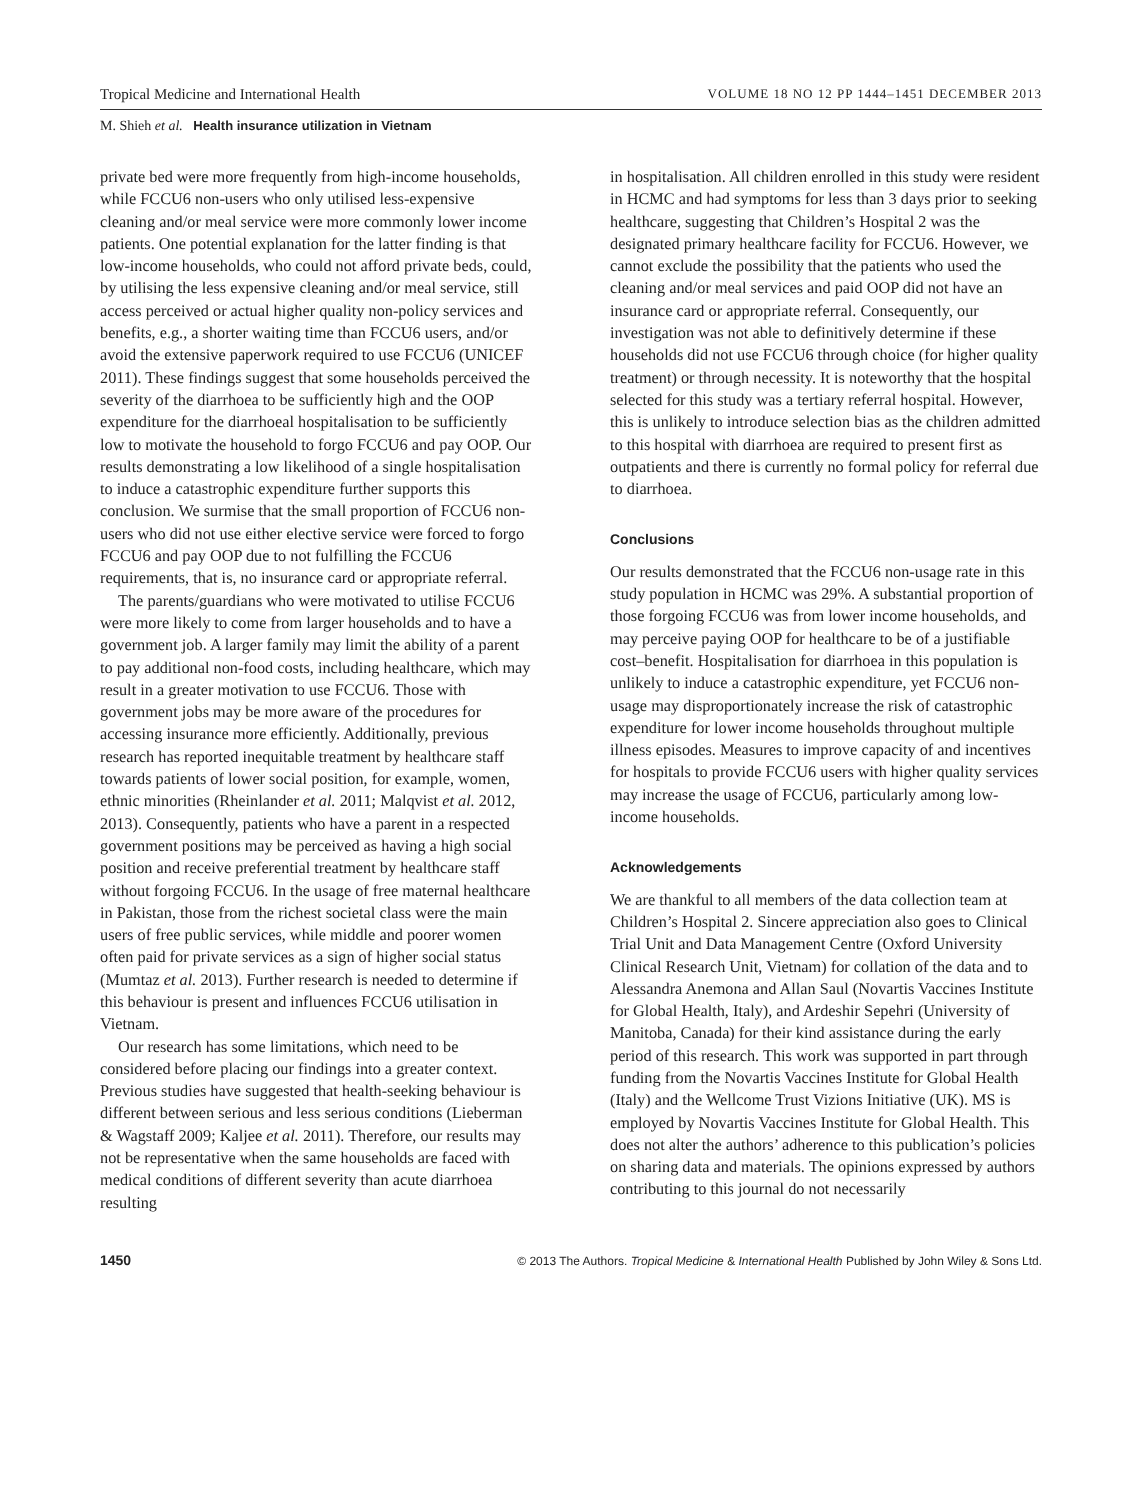Tropical Medicine and International Health VOLUME 18 NO 12 PP 1444–1451 DECEMBER 2013
M. Shieh et al. Health insurance utilization in Vietnam
private bed were more frequently from high-income households, while FCCU6 non-users who only utilised less-expensive cleaning and/or meal service were more commonly lower income patients. One potential explanation for the latter finding is that low-income households, who could not afford private beds, could, by utilising the less expensive cleaning and/or meal service, still access perceived or actual higher quality non-policy services and benefits, e.g., a shorter waiting time than FCCU6 users, and/or avoid the extensive paperwork required to use FCCU6 (UNICEF 2011). These findings suggest that some households perceived the severity of the diarrhoea to be sufficiently high and the OOP expenditure for the diarrhoeal hospitalisation to be sufficiently low to motivate the household to forgo FCCU6 and pay OOP. Our results demonstrating a low likelihood of a single hospitalisation to induce a catastrophic expenditure further supports this conclusion. We surmise that the small proportion of FCCU6 non-users who did not use either elective service were forced to forgo FCCU6 and pay OOP due to not fulfilling the FCCU6 requirements, that is, no insurance card or appropriate referral.
The parents/guardians who were motivated to utilise FCCU6 were more likely to come from larger households and to have a government job. A larger family may limit the ability of a parent to pay additional non-food costs, including healthcare, which may result in a greater motivation to use FCCU6. Those with government jobs may be more aware of the procedures for accessing insurance more efficiently. Additionally, previous research has reported inequitable treatment by healthcare staff towards patients of lower social position, for example, women, ethnic minorities (Rheinlander et al. 2011; Malqvist et al. 2012, 2013). Consequently, patients who have a parent in a respected government positions may be perceived as having a high social position and receive preferential treatment by healthcare staff without forgoing FCCU6. In the usage of free maternal healthcare in Pakistan, those from the richest societal class were the main users of free public services, while middle and poorer women often paid for private services as a sign of higher social status (Mumtaz et al. 2013). Further research is needed to determine if this behaviour is present and influences FCCU6 utilisation in Vietnam.
Our research has some limitations, which need to be considered before placing our findings into a greater context. Previous studies have suggested that health-seeking behaviour is different between serious and less serious conditions (Lieberman & Wagstaff 2009; Kaljee et al. 2011). Therefore, our results may not be representative when the same households are faced with medical conditions of different severity than acute diarrhoea resulting
in hospitalisation. All children enrolled in this study were resident in HCMC and had symptoms for less than 3 days prior to seeking healthcare, suggesting that Children’s Hospital 2 was the designated primary healthcare facility for FCCU6. However, we cannot exclude the possibility that the patients who used the cleaning and/or meal services and paid OOP did not have an insurance card or appropriate referral. Consequently, our investigation was not able to definitively determine if these households did not use FCCU6 through choice (for higher quality treatment) or through necessity. It is noteworthy that the hospital selected for this study was a tertiary referral hospital. However, this is unlikely to introduce selection bias as the children admitted to this hospital with diarrhoea are required to present first as outpatients and there is currently no formal policy for referral due to diarrhoea.
Conclusions
Our results demonstrated that the FCCU6 non-usage rate in this study population in HCMC was 29%. A substantial proportion of those forgoing FCCU6 was from lower income households, and may perceive paying OOP for healthcare to be of a justifiable cost–benefit. Hospitalisation for diarrhoea in this population is unlikely to induce a catastrophic expenditure, yet FCCU6 non-usage may disproportionately increase the risk of catastrophic expenditure for lower income households throughout multiple illness episodes. Measures to improve capacity of and incentives for hospitals to provide FCCU6 users with higher quality services may increase the usage of FCCU6, particularly among low-income households.
Acknowledgements
We are thankful to all members of the data collection team at Children’s Hospital 2. Sincere appreciation also goes to Clinical Trial Unit and Data Management Centre (Oxford University Clinical Research Unit, Vietnam) for collation of the data and to Alessandra Anemona and Allan Saul (Novartis Vaccines Institute for Global Health, Italy), and Ardeshir Sepehri (University of Manitoba, Canada) for their kind assistance during the early period of this research. This work was supported in part through funding from the Novartis Vaccines Institute for Global Health (Italy) and the Wellcome Trust Vizions Initiative (UK). MS is employed by Novartis Vaccines Institute for Global Health. This does not alter the authors’ adherence to this publication’s policies on sharing data and materials. The opinions expressed by authors contributing to this journal do not necessarily
1450 © 2013 The Authors. Tropical Medicine & International Health Published by John Wiley & Sons Ltd.